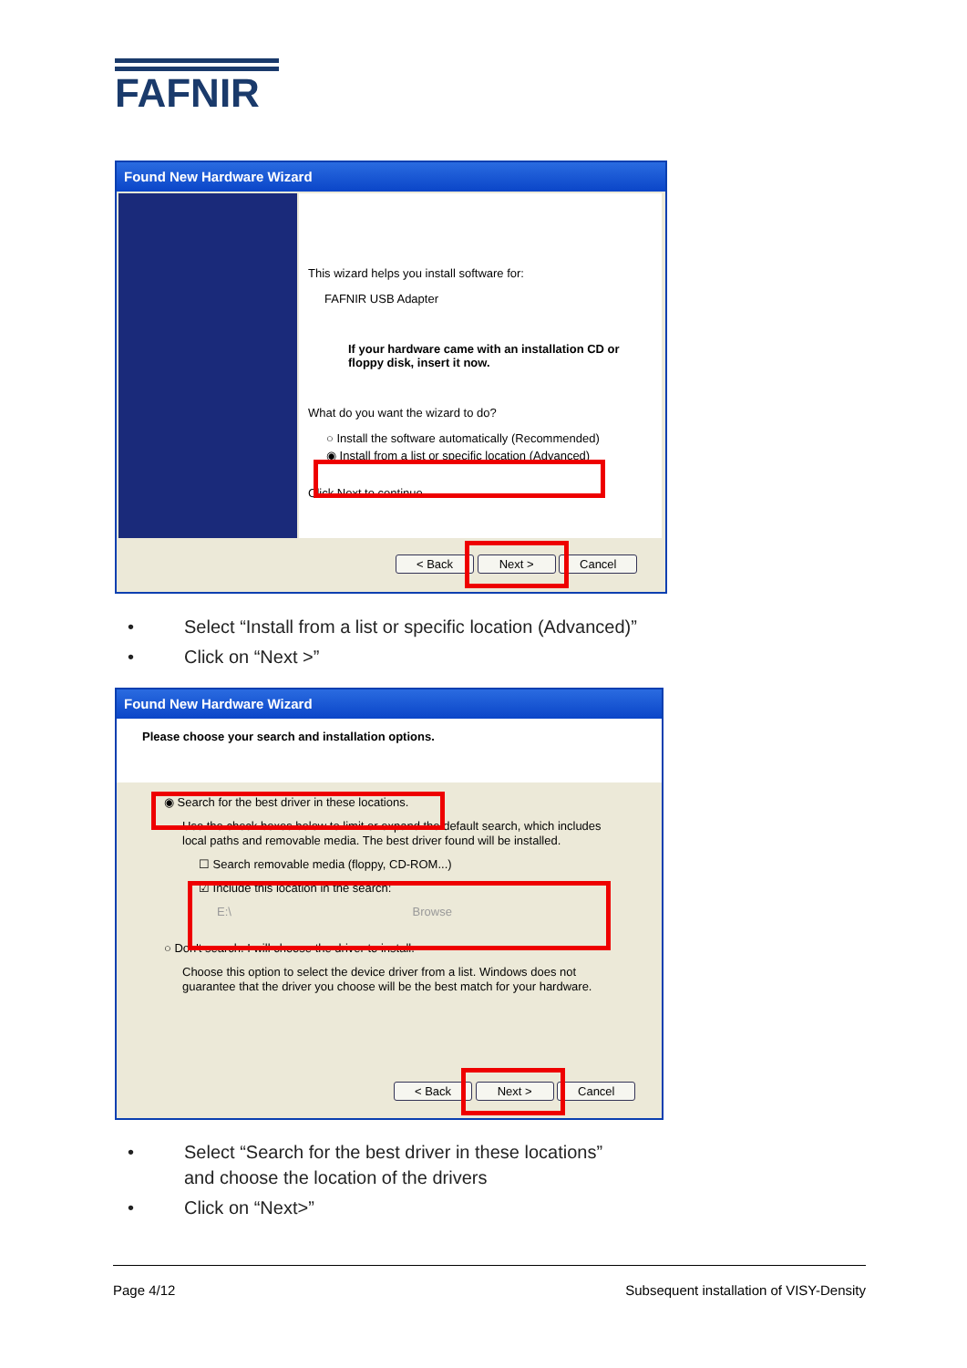FAFNIR
Found New Hardware Wizard
This wizard helps you install software for:
FAFNIR USB Adapter
If your hardware came with an installation CD or floppy disk, insert it now.
What do you want the wizard to do?
○ Install the software automatically (Recommended)
◉ Install from a list or specific location (Advanced)
Click Next to continue.
< Back Next > Cancel
• Select “Install from a list or specific location (Advanced)”
• Click on “Next >”
Found New Hardware Wizard
Please choose your search and installation options.
◉ Search for the best driver in these locations.
Use the check boxes below to limit or expand the default search, which includes local paths and removable media. The best driver found will be installed.
☐ Search removable media (floppy, CD-ROM...)
☑ Include this location in the search:
E:\ Browse
○ Don't search. I will choose the driver to install.
Choose this option to select the device driver from a list. Windows does not guarantee that the driver you choose will be the best match for your hardware.
< Back Next > Cancel
• Select “Search for the best driver in these locations”
and choose the location of the drivers
• Click on “Next>”
Page 4/12 Subsequent installation of VISY-Density